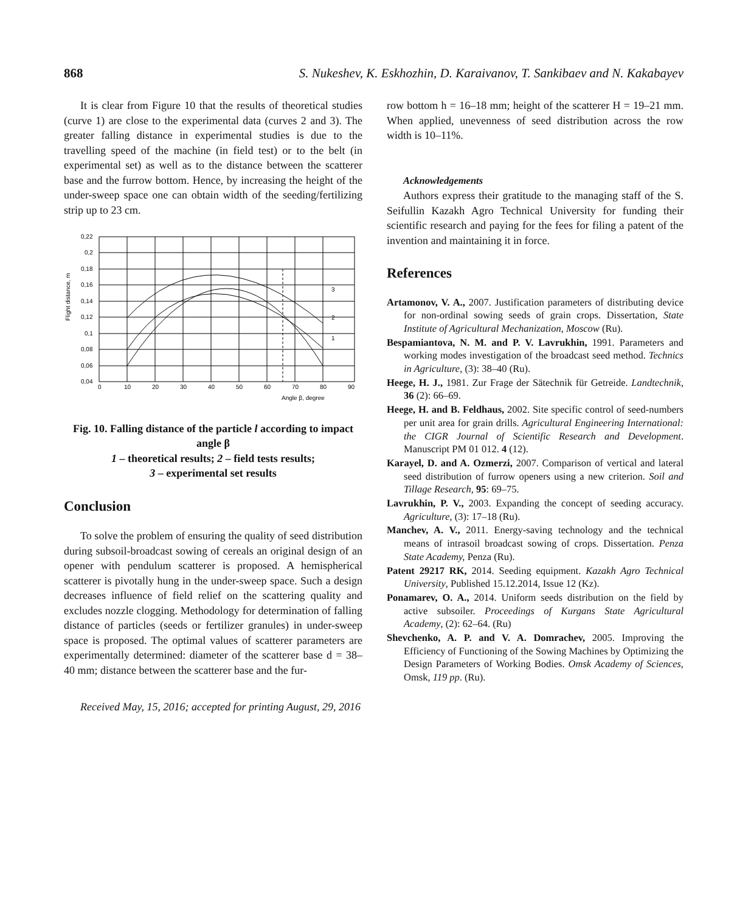868 S. Nukeshev, K. Eskhozhin, D. Karaivanov, T. Sankibaev and N. Kakabayev
It is clear from Figure 10 that the results of theoretical studies (curve 1) are close to the experimental data (curves 2 and 3). The greater falling distance in experimental studies is due to the travelling speed of the machine (in field test) or to the belt (in experimental set) as well as to the distance between the scatterer base and the furrow bottom. Hence, by increasing the height of the under-sweep space one can obtain width of the seeding/fertilizing strip up to 23 cm.
Flight distance, m
0,22
0,2
0,18
0,16
0,14
0,12
0,1
0,08
0,06
0,04
0
10
20
30
40
50
60
70
80
90
3
2
1
Angle β, degree
Fig. 10. Falling distance of the particle l according to impact angle β
1 – theoretical results; 2 – field tests results;
3 – experimental set results
Conclusion
To solve the problem of ensuring the quality of seed distribution during subsoil-broadcast sowing of cereals an original design of an opener with pendulum scatterer is proposed. A hemispherical scatterer is pivotally hung in the under-sweep space. Such a design decreases influence of field relief on the scattering quality and excludes nozzle clogging. Methodology for determination of falling distance of particles (seeds or fertilizer granules) in under-sweep space is proposed. The optimal values of scatterer parameters are experimentally determined: diameter of the scatterer base d = 38–40 mm; distance between the scatterer base and the fur-
row bottom h = 16–18 mm; height of the scatterer H = 19–21 mm. When applied, unevenness of seed distribution across the row width is 10–11%.
Acknowledgements
Authors express their gratitude to the managing staff of the S. Seifullin Kazakh Agro Technical University for funding their scientific research and paying for the fees for filing a patent of the invention and maintaining it in force.
References
Artamonov, V. A., 2007. Justification parameters of distributing device for non-ordinal sowing seeds of grain crops. Dissertation, State Institute of Agricultural Mechanization, Moscow (Ru).
Bespamiantova, N. M. and P. V. Lavrukhin, 1991. Parameters and working modes investigation of the broadcast seed method. Technics in Agriculture, (3): 38–40 (Ru).
Heege, H. J., 1981. Zur Frage der Sätechnik für Getreide. Landtechnik, 36 (2): 66–69.
Heege, H. and B. Feldhaus, 2002. Site specific control of seed-numbers per unit area for grain drills. Agricultural Engineering International: the CIGR Journal of Scientific Research and Development. Manuscript PM 01 012. 4 (12).
Karayel, D. and A. Ozmerzi, 2007. Comparison of vertical and lateral seed distribution of furrow openers using a new criterion. Soil and Tillage Research, 95: 69–75.
Lavrukhin, P. V., 2003. Expanding the concept of seeding accuracy. Agriculture, (3): 17–18 (Ru).
Manchev, A. V., 2011. Energy-saving technology and the technical means of intrasoil broadcast sowing of crops. Dissertation. Penza State Academy, Penza (Ru).
Patent 29217 RK, 2014. Seeding equipment. Kazakh Agro Technical University, Published 15.12.2014, Issue 12 (Kz).
Ponamarev, O. A., 2014. Uniform seeds distribution on the field by active subsoiler. Proceedings of Kurgans State Agricultural Academy, (2): 62–64. (Ru)
Shevchenko, A. P. and V. A. Domrachev, 2005. Improving the Efficiency of Functioning of the Sowing Machines by Optimizing the Design Parameters of Working Bodies. Omsk Academy of Sciences, Omsk, 119 pp. (Ru).
Received May, 15, 2016; accepted for printing August, 29, 2016